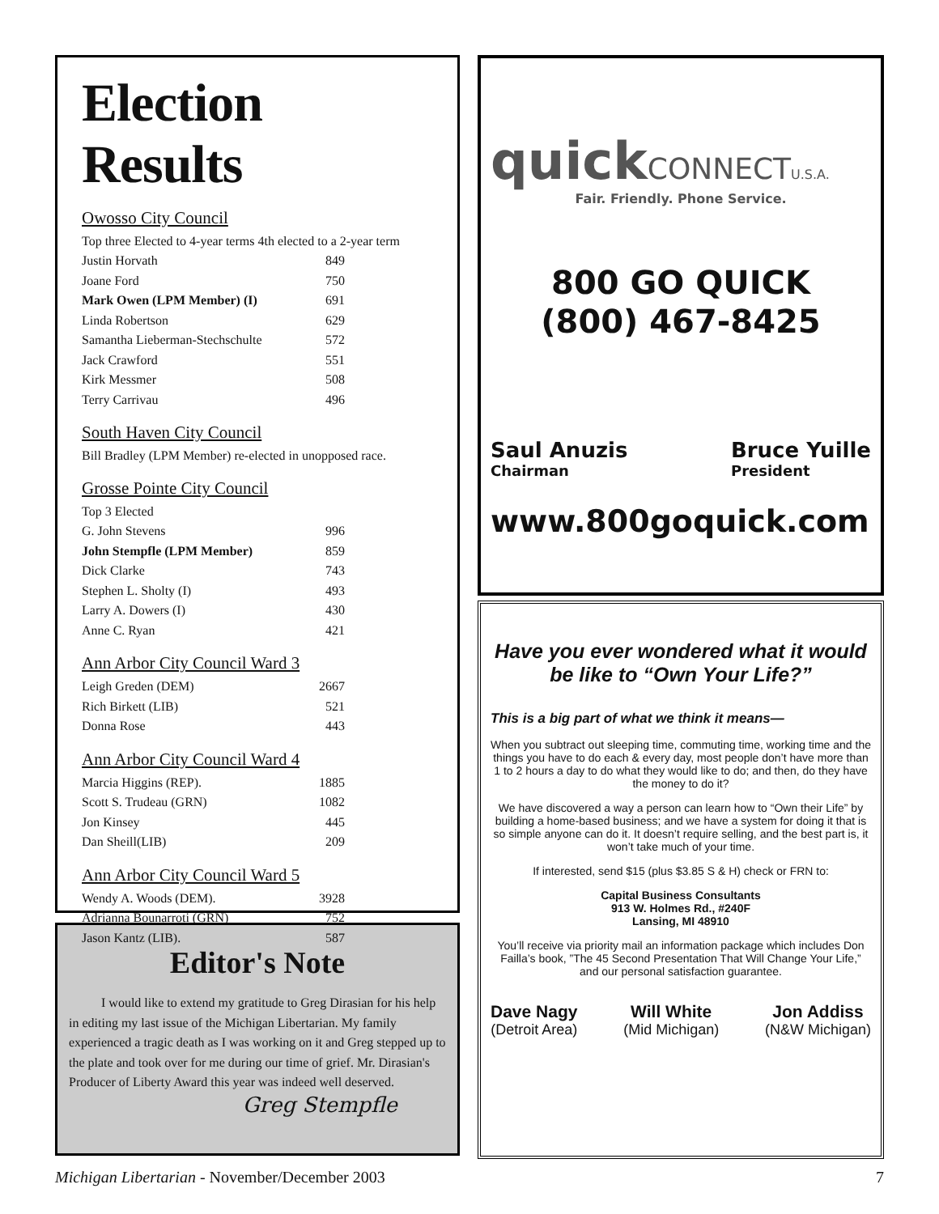Election Results
Owosso City Council
Top three Elected to 4-year terms 4th elected to a 2-year term
Justin Horvath 849
Joane Ford 750
Mark Owen (LPM Member) (I) 691
Linda Robertson 629
Samantha Lieberman-Stechschulte 572
Jack Crawford 551
Kirk Messmer 508
Terry Carrivau 496
South Haven City Council
Bill Bradley (LPM Member) re-elected in unopposed race.
Grosse Pointe City Council
Top 3 Elected
G. John Stevens 996
John Stempfle (LPM Member) 859
Dick Clarke 743
Stephen L. Sholty (I) 493
Larry A. Dowers (I) 430
Anne C. Ryan 421
Ann Arbor City Council Ward 3
Leigh Greden (DEM) 2667
Rich Birkett (LIB) 521
Donna Rose 443
Ann Arbor City Council Ward 4
Marcia Higgins (REP). 1885
Scott S. Trudeau (GRN) 1082
Jon Kinsey 445
Dan Sheill(LIB) 209
Ann Arbor City Council Ward 5
Wendy A. Woods (DEM). 3928
Adrianna Bounarroti (GRN) 752
Jason Kantz (LIB). 587
Editor's Note
I would like to extend my gratitude to Greg Dirasian for his help in editing my last issue of the Michigan Libertarian. My family experienced a tragic death as I was working on it and Greg stepped up to the plate and took over for me during our time of grief. Mr. Dirasian's Producer of Liberty Award this year was indeed well deserved.
Greg Stempfle
quickCONNECTU.S.A.
Fair. Friendly. Phone Service.
800 GO QUICK
(800) 467-8425
Saul Anuzis
Chairman
Bruce Yuille
President
www.800goquick.com
Have you ever wondered what it would be like to “Own Your Life?”
This is a big part of what we think it means—
When you subtract out sleeping time, commuting time, working time and the things you have to do each & every day, most people don’t have more than 1 to 2 hours a day to do what they would like to do; and then, do they have the money to do it?
We have discovered a way a person can learn how to “Own their Life” by building a home-based business; and we have a system for doing it that is so simple anyone can do it. It doesn’t require selling, and the best part is, it won’t take much of your time.
If interested, send $15 (plus $3.85 S & H) check or FRN to:
Capital Business Consultants
913 W. Holmes Rd., #240F
Lansing, MI 48910
You’ll receive via priority mail an information package which includes Don Failla’s book, ”The 45 Second Presentation That Will Change Your Life,” and our personal satisfaction guarantee.
Dave Nagy
(Detroit Area)
Will White
(Mid Michigan)
Jon Addiss
(N&W Michigan)
Michigan Libertarian - November/December 2003 7